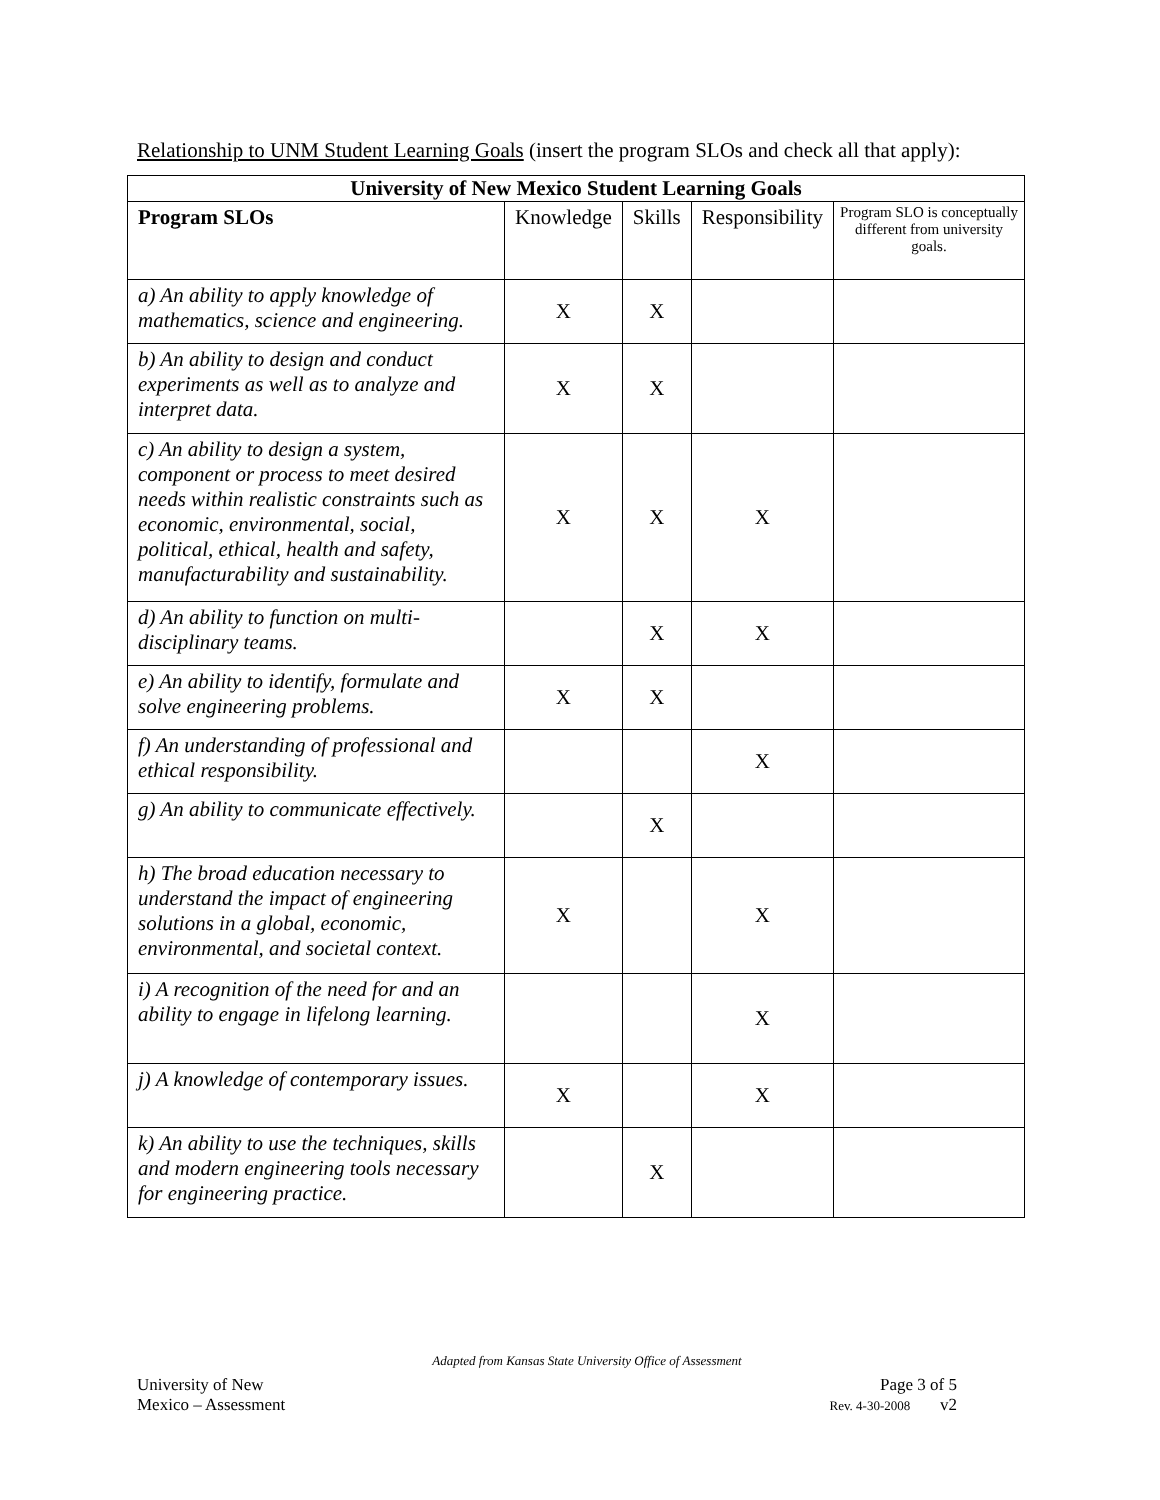Relationship to UNM Student Learning Goals (insert the program SLOs and check all that apply):
| University of New Mexico Student Learning Goals | | | | |
| --- | --- | --- | --- | --- |
| Program SLOs | Knowledge | Skills | Responsibility | Program SLO is conceptually different from university goals. |
| a) An ability to apply knowledge of mathematics, science and engineering. | X | X | | |
| b) An ability to design and conduct experiments as well as to analyze and interpret data. | X | X | | |
| c) An ability to design a system, component or process to meet desired needs within realistic constraints such as economic, environmental, social, political, ethical, health and safety, manufacturability and sustainability. | X | X | X | |
| d) An ability to function on multi-disciplinary teams. | | X | X | |
| e) An ability to identify, formulate and solve engineering problems. | X | X | | |
| f) An understanding of professional and ethical responsibility. | | | X | |
| g) An ability to communicate effectively. | | X | | |
| h) The broad education necessary to understand the impact of engineering solutions in a global, economic, environmental, and societal context. | X | | X | |
| i) A recognition of the need for and an ability to engage in lifelong learning. | | | X | |
| j) A knowledge of contemporary issues. | X | | X | |
| k) An ability to use the techniques, skills and modern engineering tools necessary for engineering practice. | | X | | |
Adapted from Kansas State University Office of Assessment
University of New Page 3 of 5
Mexico – Assessment Rev. 4-30-2008 v2